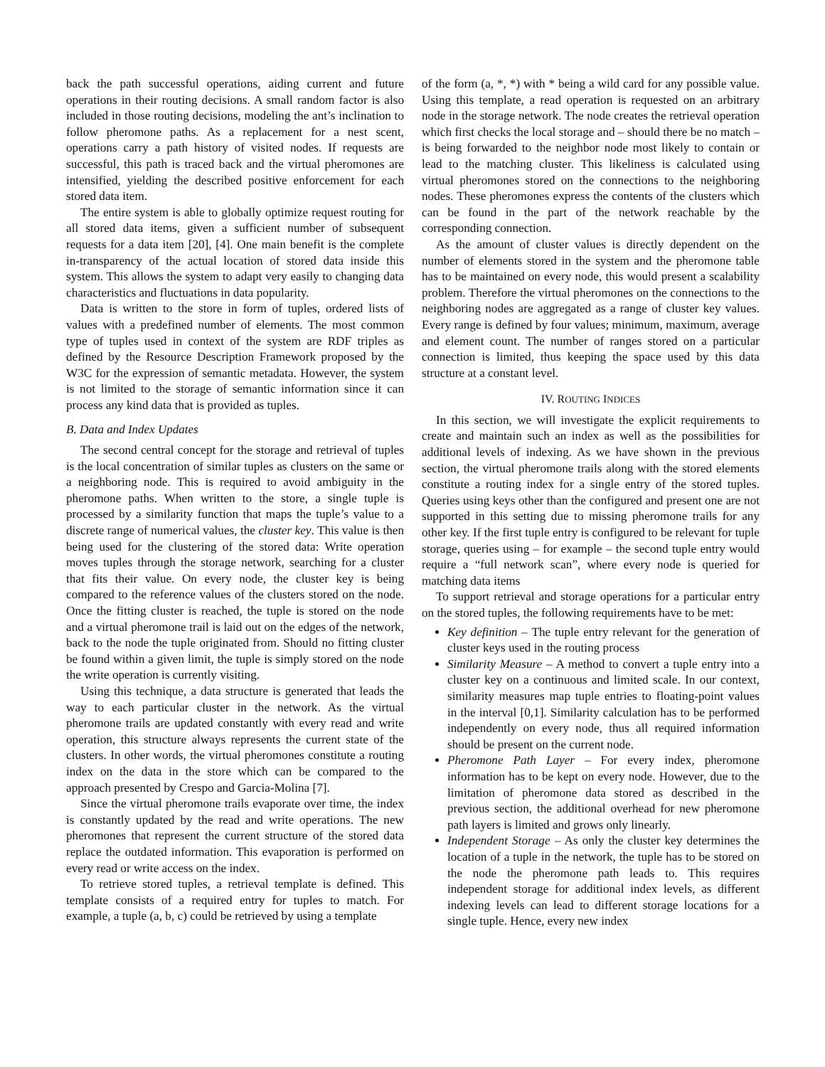back the path successful operations, aiding current and future operations in their routing decisions. A small random factor is also included in those routing decisions, modeling the ant’s inclination to follow pheromone paths. As a replacement for a nest scent, operations carry a path history of visited nodes. If requests are successful, this path is traced back and the virtual pheromones are intensified, yielding the described positive enforcement for each stored data item.
The entire system is able to globally optimize request routing for all stored data items, given a sufficient number of subsequent requests for a data item [20], [4]. One main benefit is the complete in-transparency of the actual location of stored data inside this system. This allows the system to adapt very easily to changing data characteristics and fluctuations in data popularity.
Data is written to the store in form of tuples, ordered lists of values with a predefined number of elements. The most common type of tuples used in context of the system are RDF triples as defined by the Resource Description Framework proposed by the W3C for the expression of semantic metadata. However, the system is not limited to the storage of semantic information since it can process any kind data that is provided as tuples.
B. Data and Index Updates
The second central concept for the storage and retrieval of tuples is the local concentration of similar tuples as clusters on the same or a neighboring node. This is required to avoid ambiguity in the pheromone paths. When written to the store, a single tuple is processed by a similarity function that maps the tuple’s value to a discrete range of numerical values, the cluster key. This value is then being used for the clustering of the stored data: Write operation moves tuples through the storage network, searching for a cluster that fits their value. On every node, the cluster key is being compared to the reference values of the clusters stored on the node. Once the fitting cluster is reached, the tuple is stored on the node and a virtual pheromone trail is laid out on the edges of the network, back to the node the tuple originated from. Should no fitting cluster be found within a given limit, the tuple is simply stored on the node the write operation is currently visiting.
Using this technique, a data structure is generated that leads the way to each particular cluster in the network. As the virtual pheromone trails are updated constantly with every read and write operation, this structure always represents the current state of the clusters. In other words, the virtual pheromones constitute a routing index on the data in the store which can be compared to the approach presented by Crespo and Garcia-Molina [7].
Since the virtual pheromone trails evaporate over time, the index is constantly updated by the read and write operations. The new pheromones that represent the current structure of the stored data replace the outdated information. This evaporation is performed on every read or write access on the index.
To retrieve stored tuples, a retrieval template is defined. This template consists of a required entry for tuples to match. For example, a tuple (a, b, c) could be retrieved by using a template
of the form (a, *, *) with * being a wild card for any possible value. Using this template, a read operation is requested on an arbitrary node in the storage network. The node creates the retrieval operation which first checks the local storage and – should there be no match – is being forwarded to the neighbor node most likely to contain or lead to the matching cluster. This likeliness is calculated using virtual pheromones stored on the connections to the neighboring nodes. These pheromones express the contents of the clusters which can be found in the part of the network reachable by the corresponding connection.
As the amount of cluster values is directly dependent on the number of elements stored in the system and the pheromone table has to be maintained on every node, this would present a scalability problem. Therefore the virtual pheromones on the connections to the neighboring nodes are aggregated as a range of cluster key values. Every range is defined by four values; minimum, maximum, average and element count. The number of ranges stored on a particular connection is limited, thus keeping the space used by this data structure at a constant level.
IV. ROUTING INDICES
In this section, we will investigate the explicit requirements to create and maintain such an index as well as the possibilities for additional levels of indexing. As we have shown in the previous section, the virtual pheromone trails along with the stored elements constitute a routing index for a single entry of the stored tuples. Queries using keys other than the configured and present one are not supported in this setting due to missing pheromone trails for any other key. If the first tuple entry is configured to be relevant for tuple storage, queries using – for example – the second tuple entry would require a “full network scan”, where every node is queried for matching data items
To support retrieval and storage operations for a particular entry on the stored tuples, the following requirements have to be met:
Key definition – The tuple entry relevant for the generation of cluster keys used in the routing process
Similarity Measure – A method to convert a tuple entry into a cluster key on a continuous and limited scale. In our context, similarity measures map tuple entries to floating-point values in the interval [0,1]. Similarity calculation has to be performed independently on every node, thus all required information should be present on the current node.
Pheromone Path Layer – For every index, pheromone information has to be kept on every node. However, due to the limitation of pheromone data stored as described in the previous section, the additional overhead for new pheromone path layers is limited and grows only linearly.
Independent Storage – As only the cluster key determines the location of a tuple in the network, the tuple has to be stored on the node the pheromone path leads to. This requires independent storage for additional index levels, as different indexing levels can lead to different storage locations for a single tuple. Hence, every new index